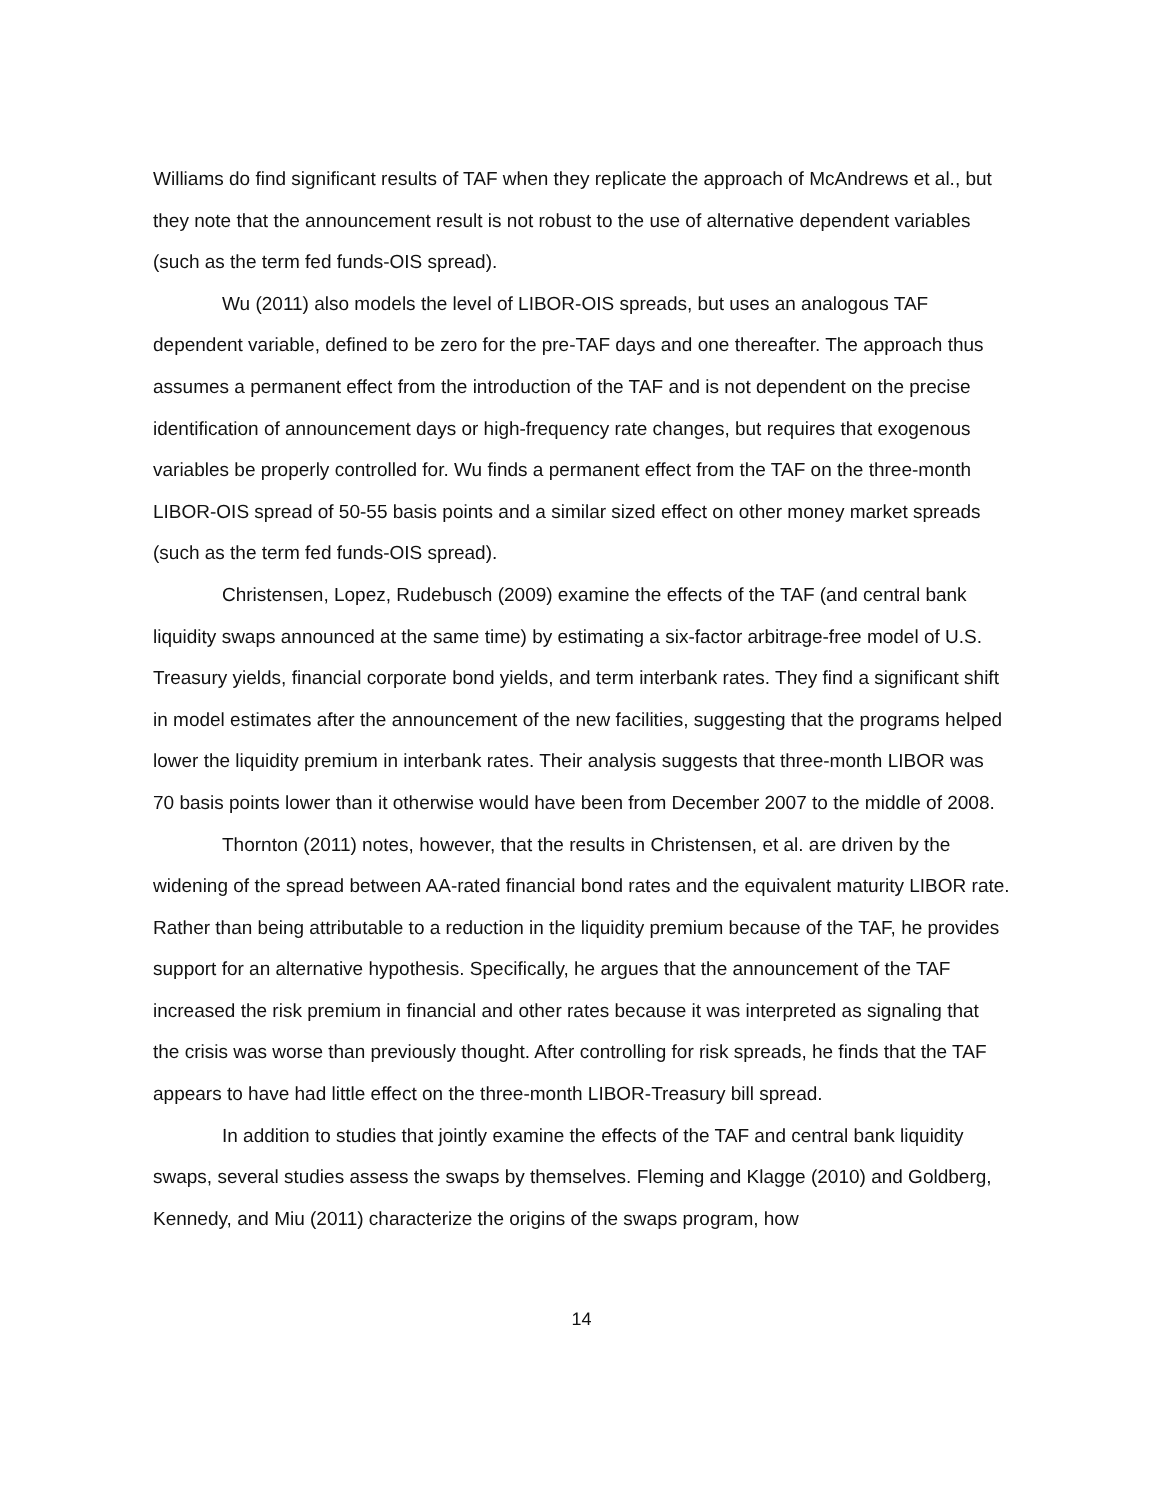Williams do find significant results of TAF when they replicate the approach of McAndrews et al., but they note that the announcement result is not robust to the use of alternative dependent variables (such as the term fed funds-OIS spread).
Wu (2011) also models the level of LIBOR-OIS spreads, but uses an analogous TAF dependent variable, defined to be zero for the pre-TAF days and one thereafter. The approach thus assumes a permanent effect from the introduction of the TAF and is not dependent on the precise identification of announcement days or high-frequency rate changes, but requires that exogenous variables be properly controlled for. Wu finds a permanent effect from the TAF on the three-month LIBOR-OIS spread of 50-55 basis points and a similar sized effect on other money market spreads (such as the term fed funds-OIS spread).
Christensen, Lopez, Rudebusch (2009) examine the effects of the TAF (and central bank liquidity swaps announced at the same time) by estimating a six-factor arbitrage-free model of U.S. Treasury yields, financial corporate bond yields, and term interbank rates. They find a significant shift in model estimates after the announcement of the new facilities, suggesting that the programs helped lower the liquidity premium in interbank rates. Their analysis suggests that three-month LIBOR was 70 basis points lower than it otherwise would have been from December 2007 to the middle of 2008.
Thornton (2011) notes, however, that the results in Christensen, et al. are driven by the widening of the spread between AA-rated financial bond rates and the equivalent maturity LIBOR rate. Rather than being attributable to a reduction in the liquidity premium because of the TAF, he provides support for an alternative hypothesis. Specifically, he argues that the announcement of the TAF increased the risk premium in financial and other rates because it was interpreted as signaling that the crisis was worse than previously thought. After controlling for risk spreads, he finds that the TAF appears to have had little effect on the three-month LIBOR-Treasury bill spread.
In addition to studies that jointly examine the effects of the TAF and central bank liquidity swaps, several studies assess the swaps by themselves. Fleming and Klagge (2010) and Goldberg, Kennedy, and Miu (2011) characterize the origins of the swaps program, how
14